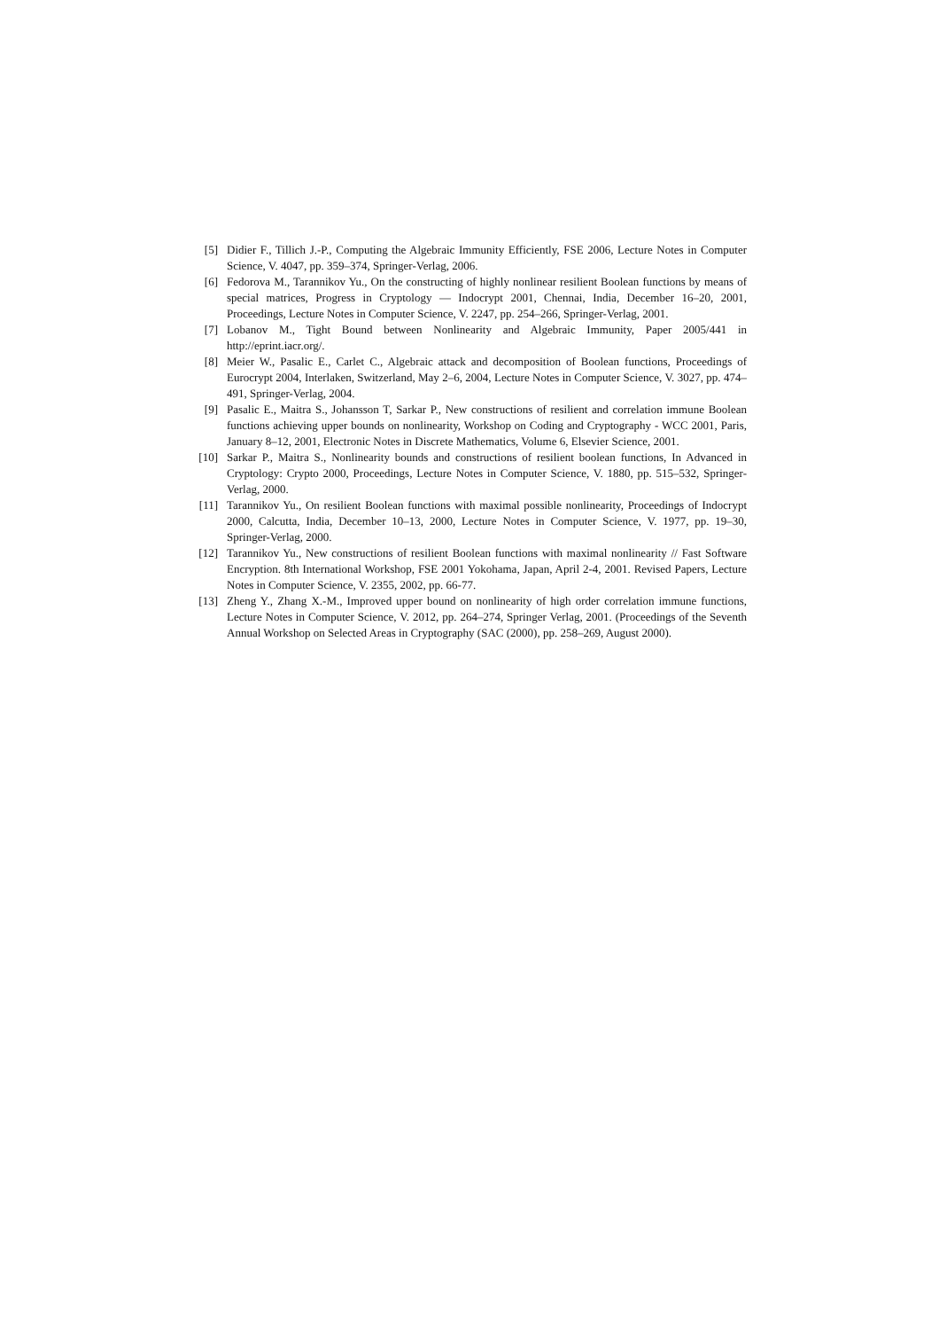[5] Didier F., Tillich J.-P., Computing the Algebraic Immunity Efficiently, FSE 2006, Lecture Notes in Computer Science, V. 4047, pp. 359–374, Springer-Verlag, 2006.
[6] Fedorova M., Tarannikov Yu., On the constructing of highly nonlinear resilient Boolean functions by means of special matrices, Progress in Cryptology — Indocrypt 2001, Chennai, India, December 16–20, 2001, Proceedings, Lecture Notes in Computer Science, V. 2247, pp. 254–266, Springer-Verlag, 2001.
[7] Lobanov M., Tight Bound between Nonlinearity and Algebraic Immunity, Paper 2005/441 in http://eprint.iacr.org/.
[8] Meier W., Pasalic E., Carlet C., Algebraic attack and decomposition of Boolean functions, Proceedings of Eurocrypt 2004, Interlaken, Switzerland, May 2–6, 2004, Lecture Notes in Computer Science, V. 3027, pp. 474–491, Springer-Verlag, 2004.
[9] Pasalic E., Maitra S., Johansson T, Sarkar P., New constructions of resilient and correlation immune Boolean functions achieving upper bounds on nonlinearity, Workshop on Coding and Cryptography - WCC 2001, Paris, January 8–12, 2001, Electronic Notes in Discrete Mathematics, Volume 6, Elsevier Science, 2001.
[10] Sarkar P., Maitra S., Nonlinearity bounds and constructions of resilient boolean functions, In Advanced in Cryptology: Crypto 2000, Proceedings, Lecture Notes in Computer Science, V. 1880, pp. 515–532, Springer-Verlag, 2000.
[11] Tarannikov Yu., On resilient Boolean functions with maximal possible nonlinearity, Proceedings of Indocrypt 2000, Calcutta, India, December 10–13, 2000, Lecture Notes in Computer Science, V. 1977, pp. 19–30, Springer-Verlag, 2000.
[12] Tarannikov Yu., New constructions of resilient Boolean functions with maximal nonlinearity // Fast Software Encryption. 8th International Workshop, FSE 2001 Yokohama, Japan, April 2-4, 2001. Revised Papers, Lecture Notes in Computer Science, V. 2355, 2002, pp. 66-77.
[13] Zheng Y., Zhang X.-M., Improved upper bound on nonlinearity of high order correlation immune functions, Lecture Notes in Computer Science, V. 2012, pp. 264–274, Springer Verlag, 2001. (Proceedings of the Seventh Annual Workshop on Selected Areas in Cryptography (SAC (2000), pp. 258–269, August 2000).